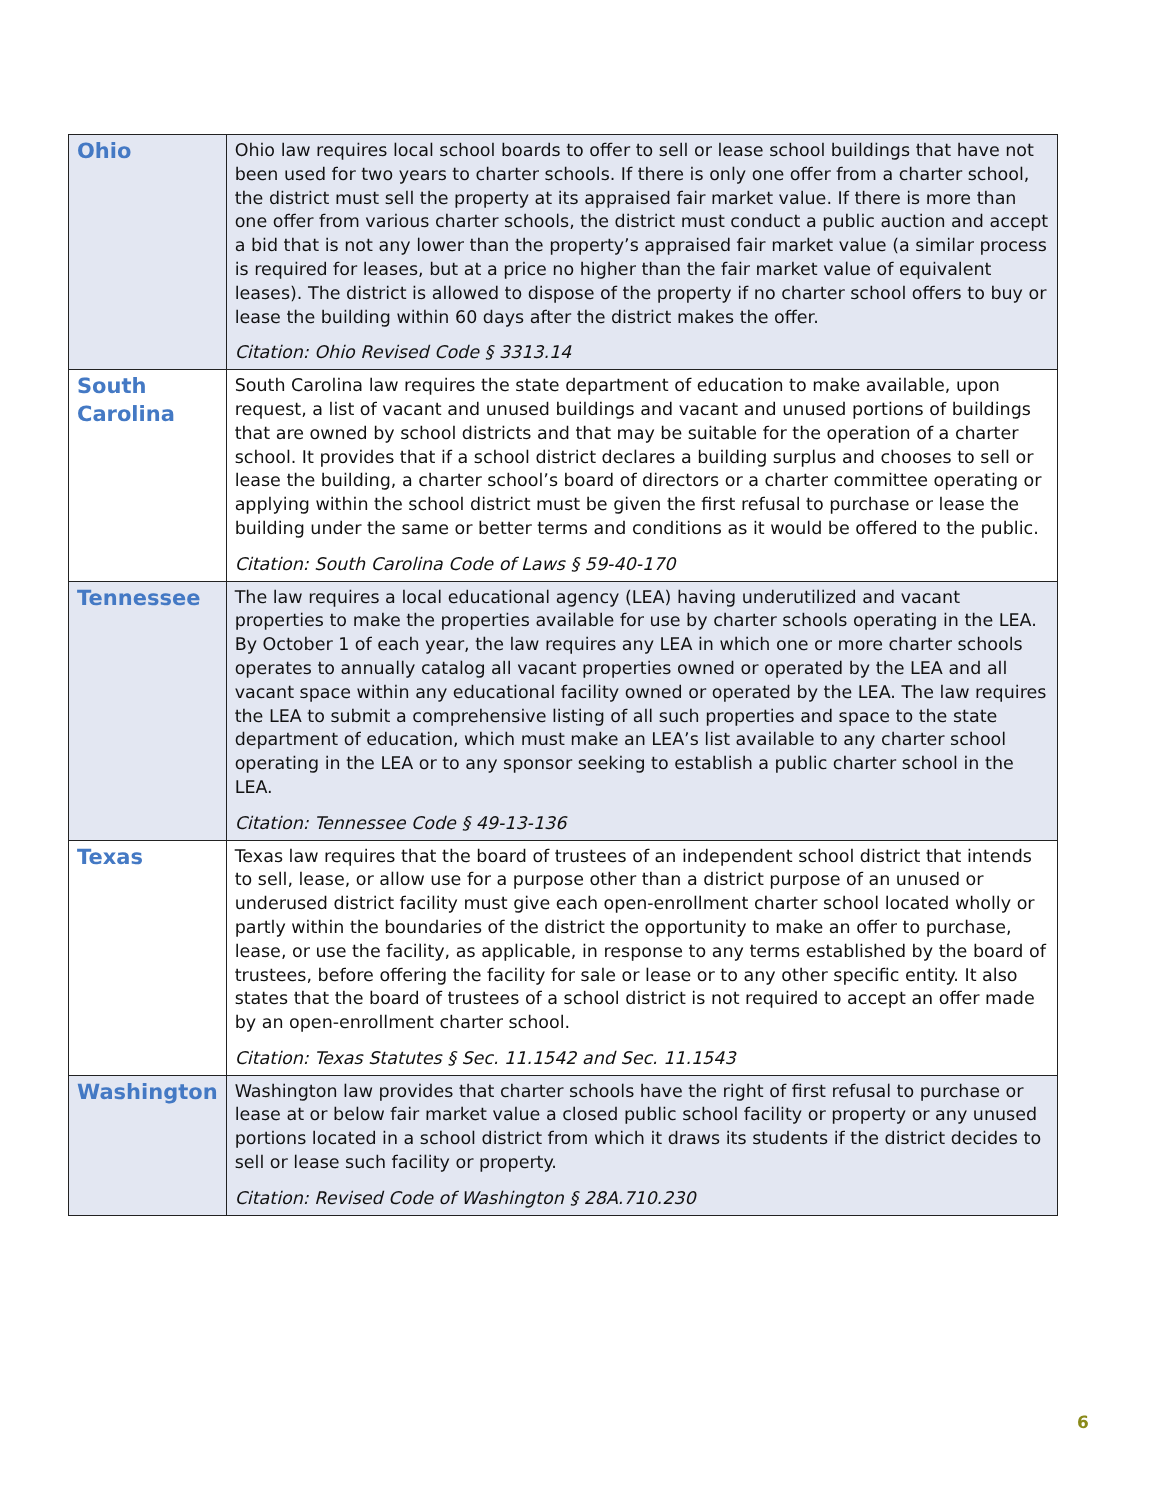| Ohio | Ohio law requires local school boards to offer to sell or lease school buildings that have not been used for two years to charter schools. If there is only one offer from a charter school, the district must sell the property at its appraised fair market value. If there is more than one offer from various charter schools, the district must conduct a public auction and accept a bid that is not any lower than the property’s appraised fair market value (a similar process is required for leases, but at a price no higher than the fair market value of equivalent leases). The district is allowed to dispose of the property if no charter school offers to buy or lease the building within 60 days after the district makes the offer. Citation: Ohio Revised Code § 3313.14 |
| South Carolina | South Carolina law requires the state department of education to make available, upon request, a list of vacant and unused buildings and vacant and unused portions of buildings that are owned by school districts and that may be suitable for the operation of a charter school. It provides that if a school district declares a building surplus and chooses to sell or lease the building, a charter school’s board of directors or a charter committee operating or applying within the school district must be given the first refusal to purchase or lease the building under the same or better terms and conditions as it would be offered to the public. Citation: South Carolina Code of Laws § 59-40-170 |
| Tennessee | The law requires a local educational agency (LEA) having underutilized and vacant properties to make the properties available for use by charter schools operating in the LEA. By October 1 of each year, the law requires any LEA in which one or more charter schools operates to annually catalog all vacant properties owned or operated by the LEA and all vacant space within any educational facility owned or operated by the LEA. The law requires the LEA to submit a comprehensive listing of all such properties and space to the state department of education, which must make an LEA’s list available to any charter school operating in the LEA or to any sponsor seeking to establish a public charter school in the LEA. Citation: Tennessee Code § 49-13-136 |
| Texas | Texas law requires that the board of trustees of an independent school district that intends to sell, lease, or allow use for a purpose other than a district purpose of an unused or underused district facility must give each open-enrollment charter school located wholly or partly within the boundaries of the district the opportunity to make an offer to purchase, lease, or use the facility, as applicable, in response to any terms established by the board of trustees, before offering the facility for sale or lease or to any other specific entity. It also states that the board of trustees of a school district is not required to accept an offer made by an open-enrollment charter school. Citation: Texas Statutes § Sec. 11.1542 and Sec. 11.1543 |
| Washington | Washington law provides that charter schools have the right of first refusal to purchase or lease at or below fair market value a closed public school facility or property or any unused portions located in a school district from which it draws its students if the district decides to sell or lease such facility or property. Citation: Revised Code of Washington § 28A.710.230 |
6